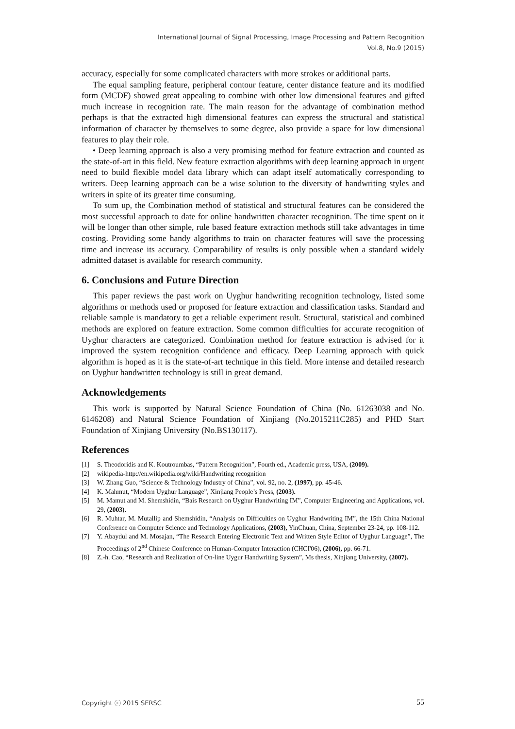International Journal of Signal Processing, Image Processing and Pattern Recognition
Vol.8, No.9 (2015)
accuracy, especially for some complicated characters with more strokes or additional parts.
The equal sampling feature, peripheral contour feature, center distance feature and its modified form (MCDF) showed great appealing to combine with other low dimensional features and gifted much increase in recognition rate. The main reason for the advantage of combination method perhaps is that the extracted high dimensional features can express the structural and statistical information of character by themselves to some degree, also provide a space for low dimensional features to play their role.
• Deep learning approach is also a very promising method for feature extraction and counted as the state-of-art in this field. New feature extraction algorithms with deep learning approach in urgent need to build flexible model data library which can adapt itself automatically corresponding to writers. Deep learning approach can be a wise solution to the diversity of handwriting styles and writers in spite of its greater time consuming.
To sum up, the Combination method of statistical and structural features can be considered the most successful approach to date for online handwritten character recognition. The time spent on it will be longer than other simple, rule based feature extraction methods still take advantages in time costing. Providing some handy algorithms to train on character features will save the processing time and increase its accuracy. Comparability of results is only possible when a standard widely admitted dataset is available for research community.
6. Conclusions and Future Direction
This paper reviews the past work on Uyghur handwriting recognition technology, listed some algorithms or methods used or proposed for feature extraction and classification tasks. Standard and reliable sample is mandatory to get a reliable experiment result. Structural, statistical and combined methods are explored on feature extraction. Some common difficulties for accurate recognition of Uyghur characters are categorized. Combination method for feature extraction is advised for it improved the system recognition confidence and efficacy. Deep Learning approach with quick algorithm is hoped as it is the state-of-art technique in this field. More intense and detailed research on Uyghur handwritten technology is still in great demand.
Acknowledgements
This work is supported by Natural Science Foundation of China (No. 61263038 and No. 6146208) and Natural Science Foundation of Xinjiang (No.2015211C285) and PHD Start Foundation of Xinjiang University (No.BS130117).
References
[1] S. Theodoridis and K. Koutroumbas, “Pattern Recognition”, Fourth ed., Academic press, USA, (2009).
[2] wikipedia-http://en.wikipedia.org/wiki/Handwriting recognition
[3] W. Zhang Guo, “Science & Technology Industry of China”, vol. 92, no. 2, (1997), pp. 45-46.
[4] K. Mahmut, “Modern Uyghur Language”, Xinjiang People’s Press, (2003).
[5] M. Mamut and M. Shemshidin, “Bais Research on Uyghur Handwriting IM”, Computer Engineering and Applications, vol. 29, (2003).
[6] R. Muhtar, M. Mutallip and Shemshidin, “Analysis on Difficulties on Uyghur Handwriting IM”, the 15th China National Conference on Computer Science and Technology Applications, (2003), YinChuan, China, September 23-24, pp. 108-112.
[7] Y. Abaydul and M. Mosajan, “The Research Entering Electronic Text and Written Style Editor of Uyghur Language”, The Proceedings of 2<sup>nd</sup> Chinese Conference on Human-Computer Interaction (CHCI'06), (2006), pp. 66-71.
[8] Z.-h. Cao, “Research and Realization of On-line Uygur Handwriting System”, Ms thesis, Xinjiang University, (2007).
Copyright ⓒ 2015 SERSC 55